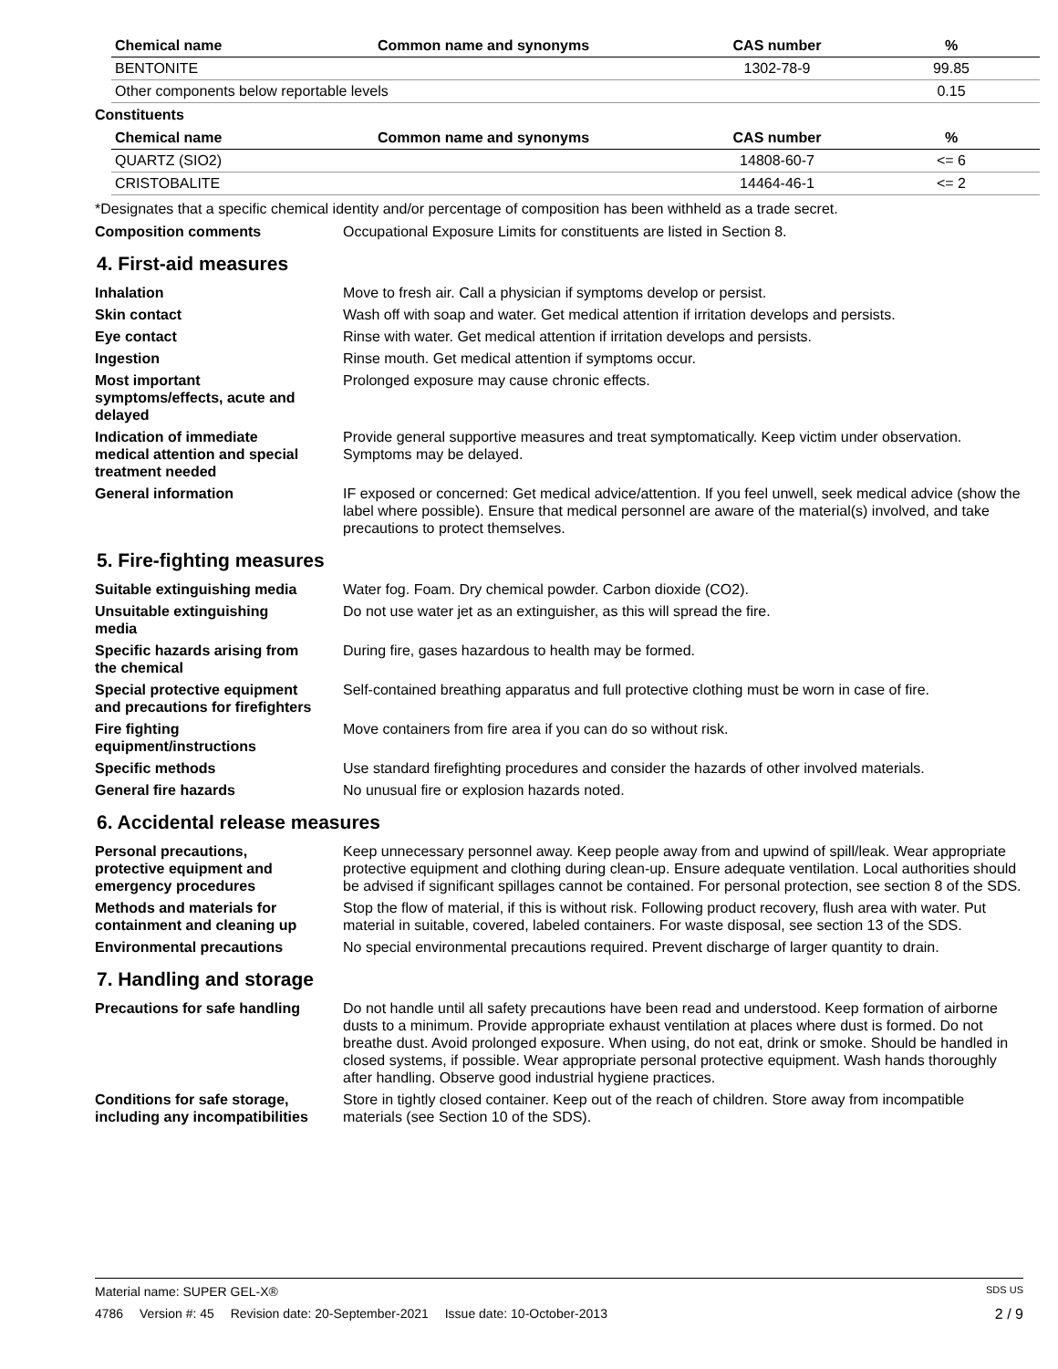| Chemical name | Common name and synonyms | CAS number | % |
| --- | --- | --- | --- |
| BENTONITE | | 1302-78-9 | 99.85 |
| Other components below reportable levels | | | 0.15 |
Constituents
| Chemical name | Common name and synonyms | CAS number | % |
| --- | --- | --- | --- |
| QUARTZ (SIO2) | | 14808-60-7 | <= 6 |
| CRISTOBALITE | | 14464-46-1 | <= 2 |
*Designates that a specific chemical identity and/or percentage of composition has been withheld as a trade secret.
Composition comments Occupational Exposure Limits for constituents are listed in Section 8.
4. First-aid measures
Inhalation Move to fresh air. Call a physician if symptoms develop or persist.
Skin contact Wash off with soap and water. Get medical attention if irritation develops and persists.
Eye contact Rinse with water. Get medical attention if irritation develops and persists.
Ingestion Rinse mouth. Get medical attention if symptoms occur.
Most important
symptoms/effects, acute and
delayed
Prolonged exposure may cause chronic effects.
Indication of immediate
medical attention and special
treatment needed
Provide general supportive measures and treat symptomatically. Keep victim under observation. Symptoms may be delayed.
General information IF exposed or concerned: Get medical advice/attention. If you feel unwell, seek medical advice (show the label where possible). Ensure that medical personnel are aware of the material(s) involved, and take precautions to protect themselves.
5. Fire-fighting measures
Suitable extinguishing media Water fog. Foam. Dry chemical powder. Carbon dioxide (CO2).
Unsuitable extinguishing
media
Do not use water jet as an extinguisher, as this will spread the fire.
Specific hazards arising from
the chemical
During fire, gases hazardous to health may be formed.
Special protective equipment
and precautions for firefighters
Self-contained breathing apparatus and full protective clothing must be worn in case of fire.
Fire fighting
equipment/instructions
Move containers from fire area if you can do so without risk.
Specific methods Use standard firefighting procedures and consider the hazards of other involved materials.
General fire hazards No unusual fire or explosion hazards noted.
6. Accidental release measures
Personal precautions,
protective equipment and
emergency procedures
Keep unnecessary personnel away. Keep people away from and upwind of spill/leak. Wear appropriate protective equipment and clothing during clean-up. Ensure adequate ventilation. Local authorities should be advised if significant spillages cannot be contained. For personal protection, see section 8 of the SDS.
Methods and materials for
containment and cleaning up
Stop the flow of material, if this is without risk. Following product recovery, flush area with water. Put material in suitable, covered, labeled containers. For waste disposal, see section 13 of the SDS.
Environmental precautions No special environmental precautions required. Prevent discharge of larger quantity to drain.
7. Handling and storage
Precautions for safe handling
Do not handle until all safety precautions have been read and understood. Keep formation of airborne dusts to a minimum. Provide appropriate exhaust ventilation at places where dust is formed. Do not breathe dust. Avoid prolonged exposure. When using, do not eat, drink or smoke. Should be handled in closed systems, if possible. Wear appropriate personal protective equipment. Wash hands thoroughly after handling. Observe good industrial hygiene practices.
Conditions for safe storage,
including any incompatibilities
Store in tightly closed container. Keep out of the reach of children. Store away from incompatible materials (see Section 10 of the SDS).
Material name: SUPER GEL-X®
SDS US
4786 Version #: 45 Revision date: 20-September-2021 Issue date: 10-October-2013
2 / 9